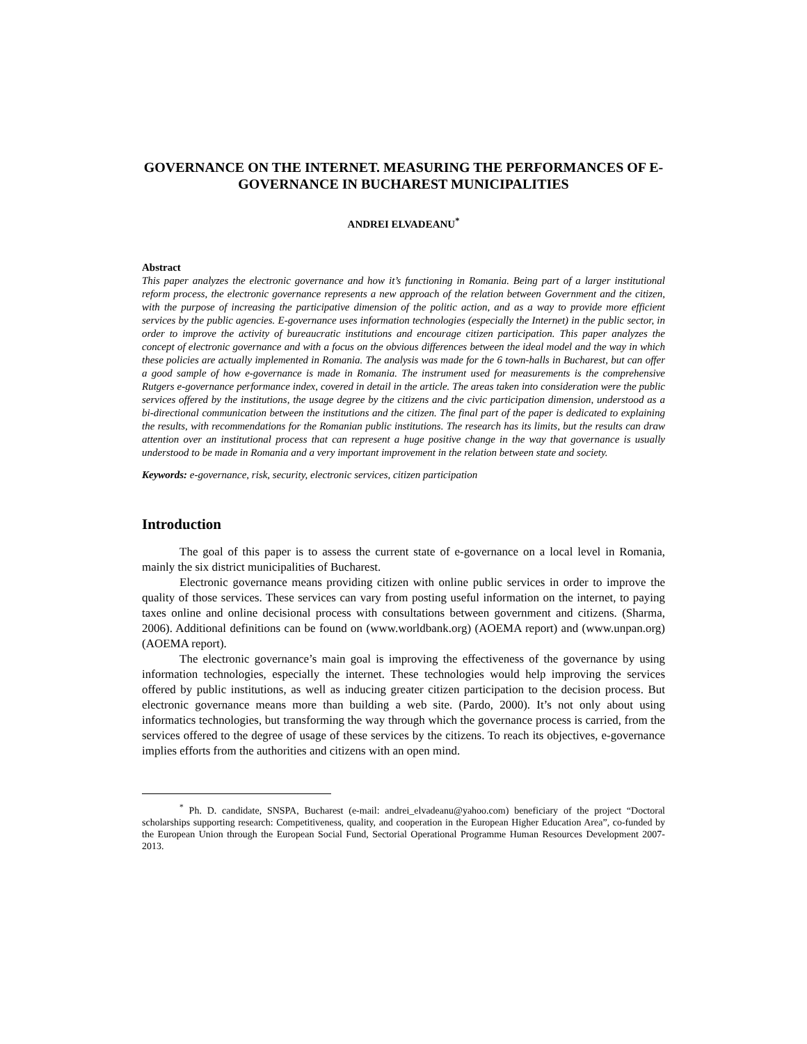GOVERNANCE ON THE INTERNET. MEASURING THE PERFORMANCES OF E-GOVERNANCE IN BUCHAREST MUNICIPALITIES
ANDREI ELVADEANU<sup>*</sup>
Abstract
This paper analyzes the electronic governance and how it’s functioning in Romania. Being part of a larger institutional reform process, the electronic governance represents a new approach of the relation between Government and the citizen, with the purpose of increasing the participative dimension of the politic action, and as a way to provide more efficient services by the public agencies. E-governance uses information technologies (especially the Internet) in the public sector, in order to improve the activity of bureaucratic institutions and encourage citizen participation. This paper analyzes the concept of electronic governance and with a focus on the obvious differences between the ideal model and the way in which these policies are actually implemented in Romania. The analysis was made for the 6 town-halls in Bucharest, but can offer a good sample of how e-governance is made in Romania. The instrument used for measurements is the comprehensive Rutgers e-governance performance index, covered in detail in the article. The areas taken into consideration were the public services offered by the institutions, the usage degree by the citizens and the civic participation dimension, understood as a bi-directional communication between the institutions and the citizen. The final part of the paper is dedicated to explaining the results, with recommendations for the Romanian public institutions. The research has its limits, but the results can draw attention over an institutional process that can represent a huge positive change in the way that governance is usually understood to be made in Romania and a very important improvement in the relation between state and society.
Keywords: e-governance, risk, security, electronic services, citizen participation
Introduction
The goal of this paper is to assess the current state of e-governance on a local level in Romania, mainly the six district municipalities of Bucharest.
Electronic governance means providing citizen with online public services in order to improve the quality of those services. These services can vary from posting useful information on the internet, to paying taxes online and online decisional process with consultations between government and citizens. (Sharma, 2006). Additional definitions can be found on (www.worldbank.org) (AOEMA report) and (www.unpan.org) (AOEMA report).
The electronic governance’s main goal is improving the effectiveness of the governance by using information technologies, especially the internet. These technologies would help improving the services offered by public institutions, as well as inducing greater citizen participation to the decision process. But electronic governance means more than building a web site. (Pardo, 2000). It’s not only about using informatics technologies, but transforming the way through which the governance process is carried, from the services offered to the degree of usage of these services by the citizens. To reach its objectives, e-governance implies efforts from the authorities and citizens with an open mind.
<sup>*</sup> Ph. D. candidate, SNSPA, Bucharest (e-mail: andrei_elvadeanu@yahoo.com) beneficiary of the project “Doctoral scholarships supporting research: Competitiveness, quality, and cooperation in the European Higher Education Area”, co-funded by the European Union through the European Social Fund, Sectorial Operational Programme Human Resources Development 2007-2013.